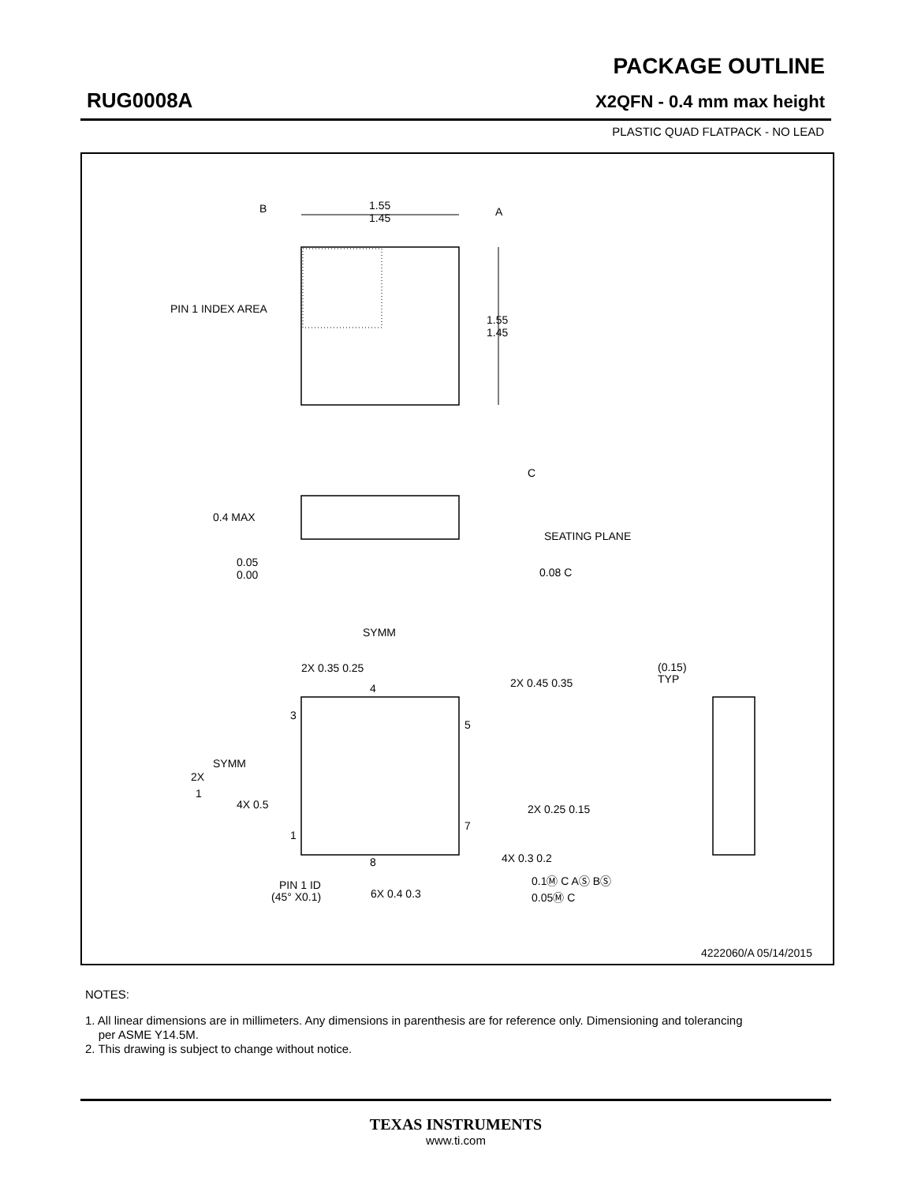PACKAGE OUTLINE
RUG0008A X2QFN - 0.4 mm max height
PLASTIC QUAD FLATPACK - NO LEAD
B
1.55
1.45
A
1.55
1.45
PIN 1 INDEX AREA
0.4 MAX
0.05
0.00
SEATING PLANE
C
0.08 C
SYMM
2X 0.35 0.25
2X 0.45 0.35
3
4
5
7
8
1
SYMM
2X
1
4X 0.5
2X 0.25 0.15
4X 0.3 0.2
PIN 1 ID
(45° X0.1)
6X 0.4 0.3
0.1Ⓜ C AⓈ BⓈ
0.05Ⓜ C
(0.15)
TYP
4222060/A 05/14/2015
NOTES:
1. All linear dimensions are in millimeters. Any dimensions in parenthesis are for reference only. Dimensioning and tolerancing
per ASME Y14.5M.
2. This drawing is subject to change without notice.
TEXAS INSTRUMENTS
www.ti.com